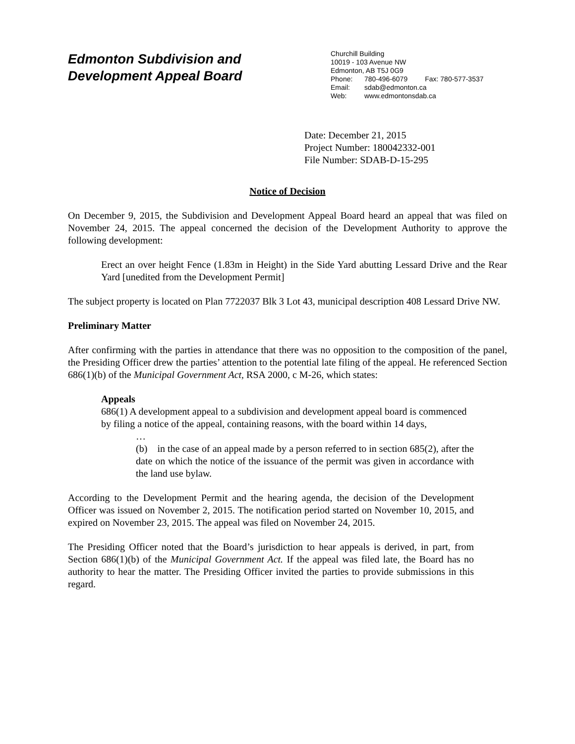Edmonton Subdivision and
Development Appeal Board
Churchill Building
10019 - 103 Avenue NW
Edmonton, AB T5J 0G9
Phone: 780-496-6079 Fax: 780-577-3537
Email: sdab@edmonton.ca
Web: www.edmontonsdab.ca
Date: December 21, 2015
Project Number: 180042332-001
File Number: SDAB-D-15-295
Notice of Decision
On December 9, 2015, the Subdivision and Development Appeal Board heard an appeal that was filed on November 24, 2015. The appeal concerned the decision of the Development Authority to approve the following development:
Erect an over height Fence (1.83m in Height) in the Side Yard abutting Lessard Drive and the Rear Yard [unedited from the Development Permit]
The subject property is located on Plan 7722037 Blk 3 Lot 43, municipal description 408 Lessard Drive NW.
Preliminary Matter
After confirming with the parties in attendance that there was no opposition to the composition of the panel, the Presiding Officer drew the parties’ attention to the potential late filing of the appeal. He referenced Section 686(1)(b) of the Municipal Government Act, RSA 2000, c M-26, which states:
Appeals
686(1) A development appeal to a subdivision and development appeal board is commenced by filing a notice of the appeal, containing reasons, with the board within 14 days,
…
(b) in the case of an appeal made by a person referred to in section 685(2), after the date on which the notice of the issuance of the permit was given in accordance with the land use bylaw.
According to the Development Permit and the hearing agenda, the decision of the Development Officer was issued on November 2, 2015. The notification period started on November 10, 2015, and expired on November 23, 2015. The appeal was filed on November 24, 2015.
The Presiding Officer noted that the Board’s jurisdiction to hear appeals is derived, in part, from Section 686(1)(b) of the Municipal Government Act. If the appeal was filed late, the Board has no authority to hear the matter. The Presiding Officer invited the parties to provide submissions in this regard.